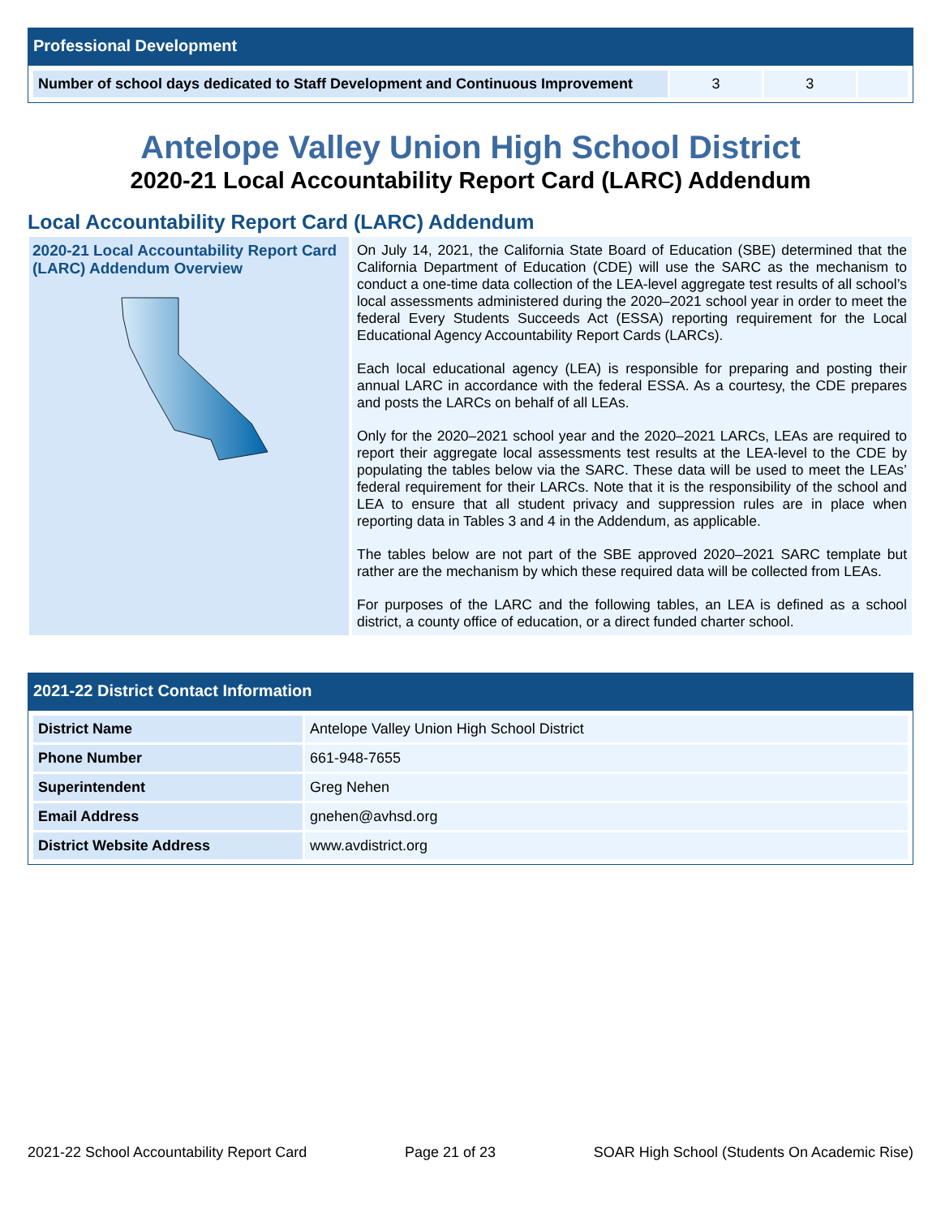Professional Development
| Number of school days dedicated to Staff Development and Continuous Improvement | 3 | 3 | |
Antelope Valley Union High School District
2020-21 Local Accountability Report Card (LARC) Addendum
Local Accountability Report Card (LARC) Addendum
2020-21 Local Accountability Report Card (LARC) Addendum Overview
On July 14, 2021, the California State Board of Education (SBE) determined that the California Department of Education (CDE) will use the SARC as the mechanism to conduct a one-time data collection of the LEA-level aggregate test results of all school’s local assessments administered during the 2020–2021 school year in order to meet the federal Every Students Succeeds Act (ESSA) reporting requirement for the Local Educational Agency Accountability Report Cards (LARCs).
Each local educational agency (LEA) is responsible for preparing and posting their annual LARC in accordance with the federal ESSA. As a courtesy, the CDE prepares and posts the LARCs on behalf of all LEAs.
Only for the 2020–2021 school year and the 2020–2021 LARCs, LEAs are required to report their aggregate local assessments test results at the LEA-level to the CDE by populating the tables below via the SARC. These data will be used to meet the LEAs’ federal requirement for their LARCs. Note that it is the responsibility of the school and LEA to ensure that all student privacy and suppression rules are in place when reporting data in Tables 3 and 4 in the Addendum, as applicable.
The tables below are not part of the SBE approved 2020–2021 SARC template but rather are the mechanism by which these required data will be collected from LEAs.
For purposes of the LARC and the following tables, an LEA is defined as a school district, a county office of education, or a direct funded charter school.
2021-22 District Contact Information
| District Name | Antelope Valley Union High School District |
| Phone Number | 661-948-7655 |
| Superintendent | Greg Nehen |
| Email Address | gnehen@avhsd.org |
| District Website Address | www.avdistrict.org |
2021-22 School Accountability Report Card Page 21 of 23 SOAR High School (Students On Academic Rise)